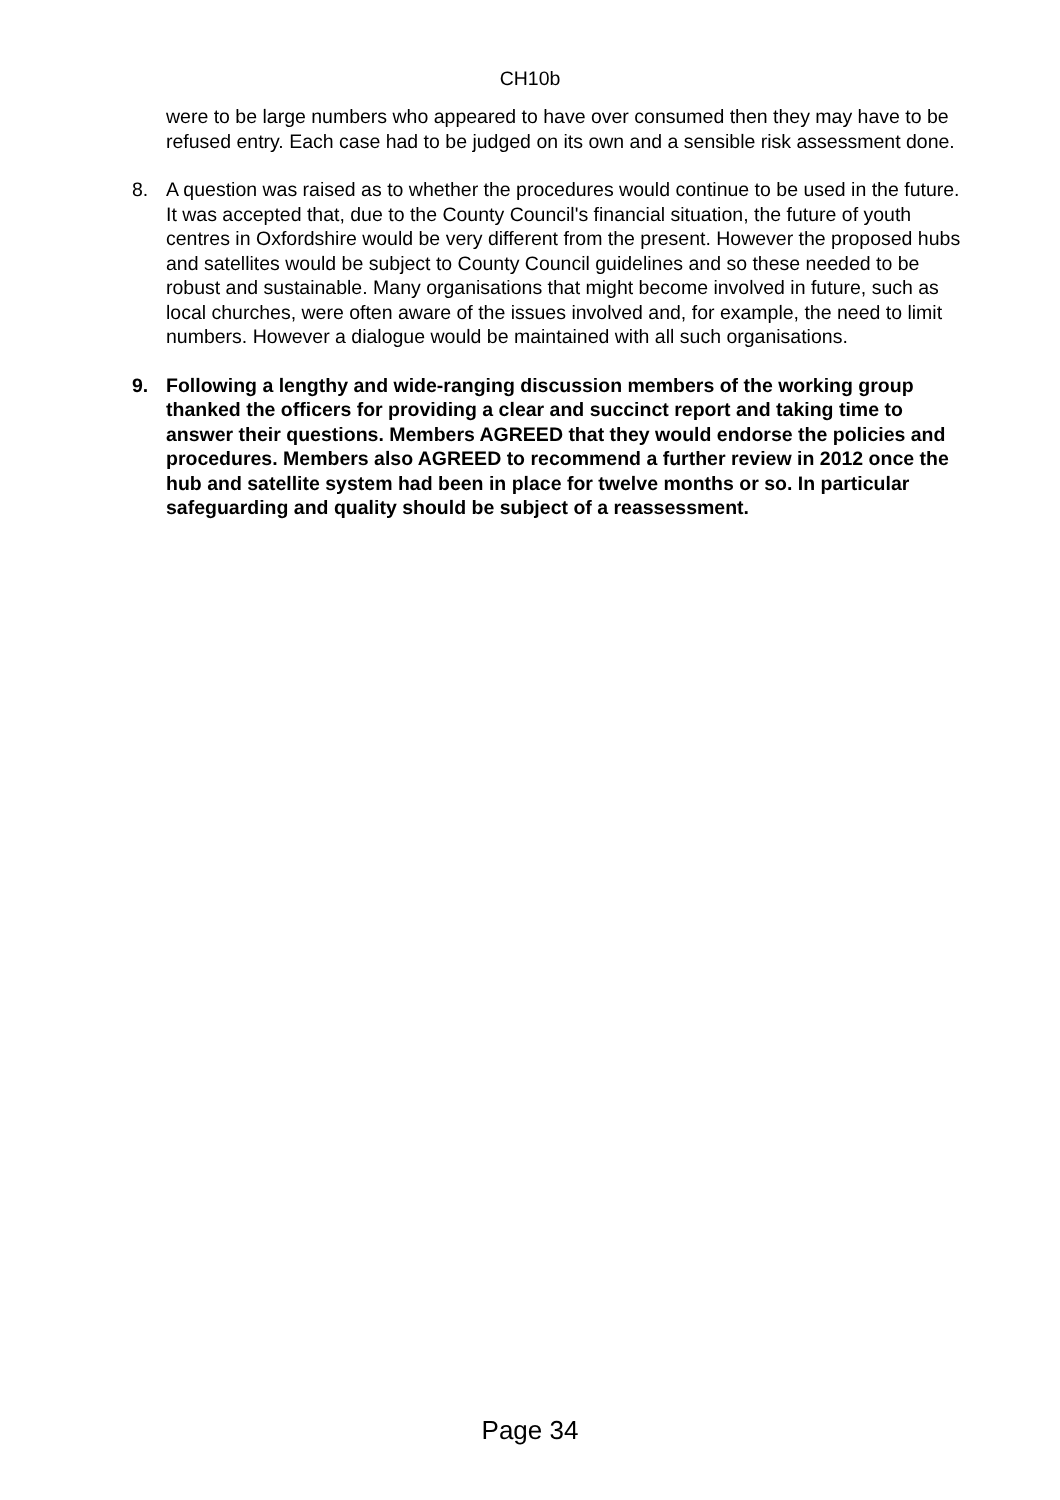CH10b
were to be large numbers who appeared to have over consumed then they may have to be refused entry. Each case had to be judged on its own and a sensible risk assessment done.
8. A question was raised as to whether the procedures would continue to be used in the future. It was accepted that, due to the County Council's financial situation, the future of youth centres in Oxfordshire would be very different from the present. However the proposed hubs and satellites would be subject to County Council guidelines and so these needed to be robust and sustainable. Many organisations that might become involved in future, such as local churches, were often aware of the issues involved and, for example, the need to limit numbers. However a dialogue would be maintained with all such organisations.
9. Following a lengthy and wide-ranging discussion members of the working group thanked the officers for providing a clear and succinct report and taking time to answer their questions. Members AGREED that they would endorse the policies and procedures. Members also AGREED to recommend a further review in 2012 once the hub and satellite system had been in place for twelve months or so. In particular safeguarding and quality should be subject of a reassessment.
Page 34